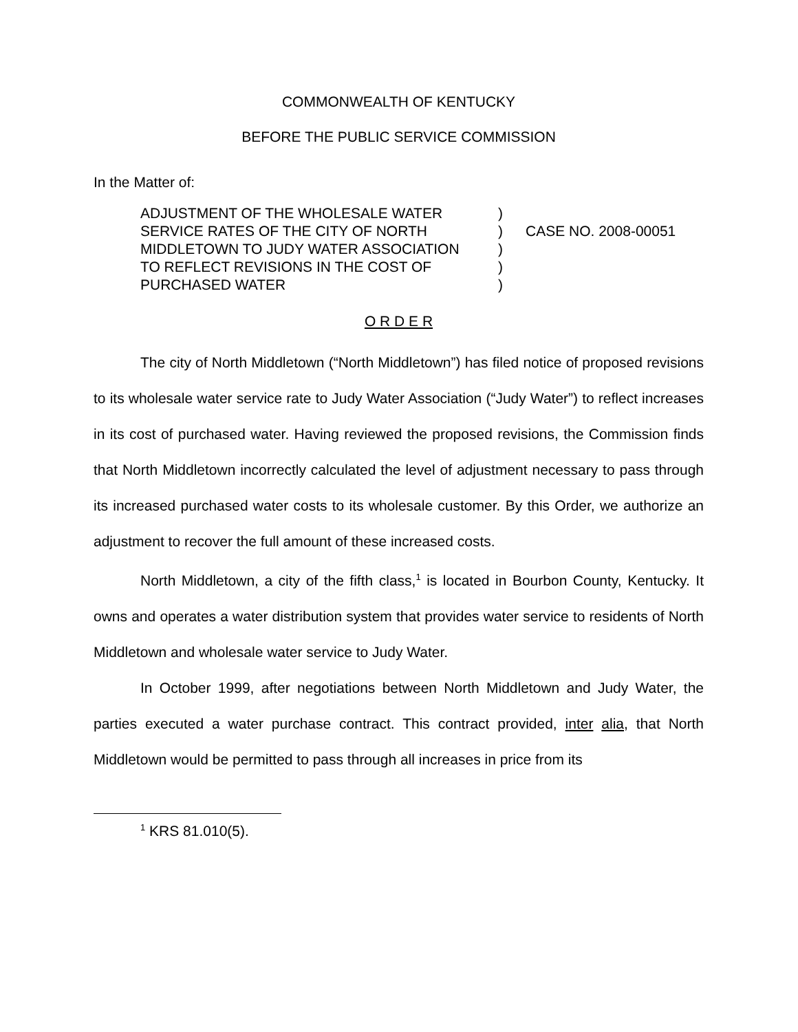COMMONWEALTH OF KENTUCKY
BEFORE THE PUBLIC SERVICE COMMISSION
In the Matter of:
ADJUSTMENT OF THE WHOLESALE WATER
SERVICE RATES OF THE CITY OF NORTH
MIDDLETOWN TO JUDY WATER ASSOCIATION
TO REFLECT REVISIONS IN THE COST OF
PURCHASED WATER
)
)
)
)
)
CASE NO. 2008-00051
O R D E R
The city of North Middletown (“North Middletown”) has filed notice of proposed revisions to its wholesale water service rate to Judy Water Association (“Judy Water”) to reflect increases in its cost of purchased water. Having reviewed the proposed revisions, the Commission finds that North Middletown incorrectly calculated the level of adjustment necessary to pass through its increased purchased water costs to its wholesale customer. By this Order, we authorize an adjustment to recover the full amount of these increased costs.
North Middletown, a city of the fifth class,<sup>1</sup> is located in Bourbon County, Kentucky. It owns and operates a water distribution system that provides water service to residents of North Middletown and wholesale water service to Judy Water.
In October 1999, after negotiations between North Middletown and Judy Water, the parties executed a water purchase contract. This contract provided, inter alia, that North Middletown would be permitted to pass through all increases in price from its
<sup>1</sup> KRS 81.010(5).